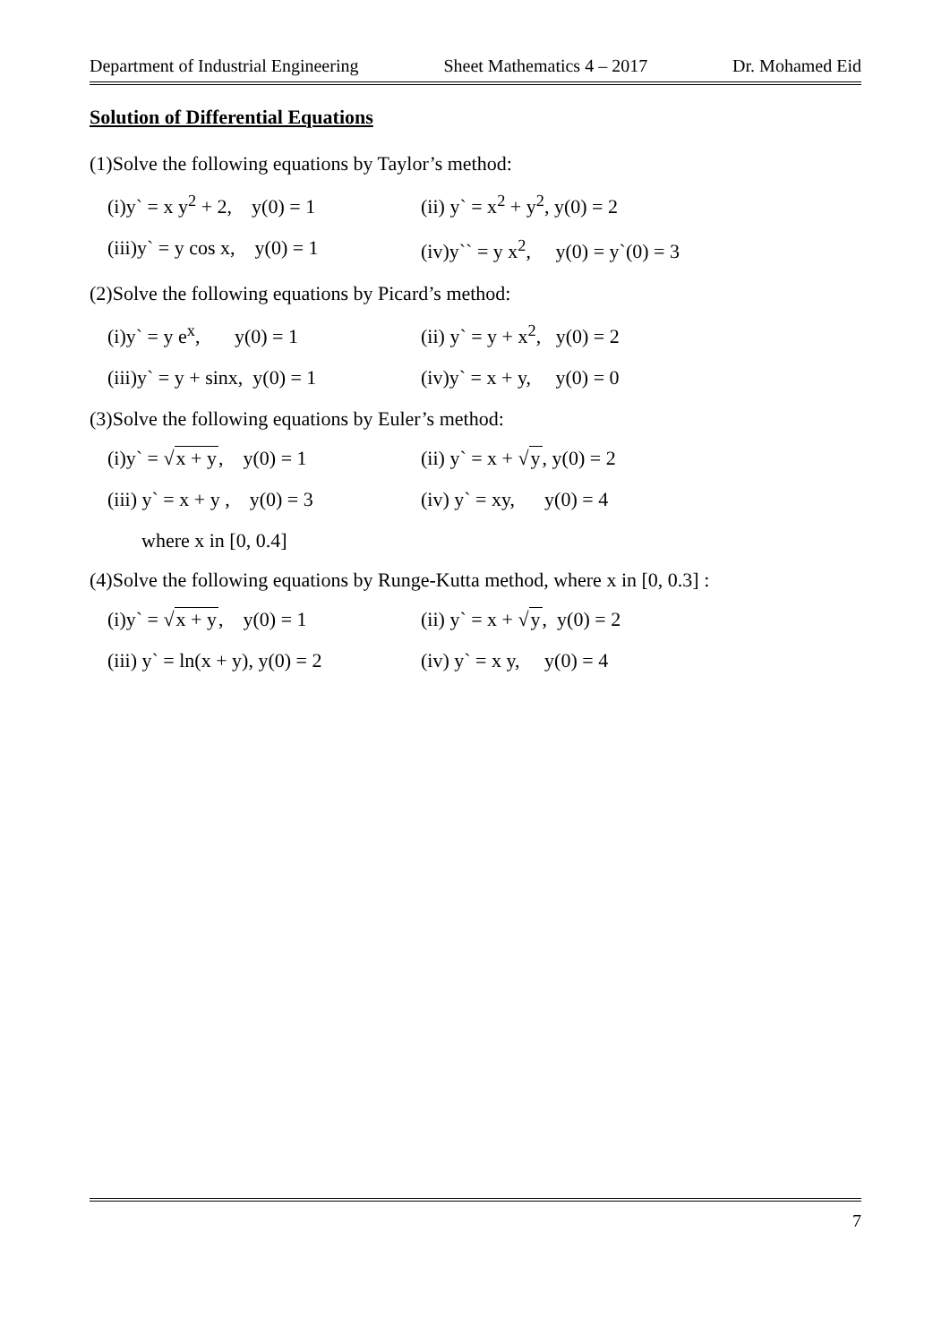Department of Industrial Engineering Sheet Mathematics 4 – 2017 Dr. Mohamed Eid
Solution of Differential Equations
(1)Solve the following equations by Taylor’s method:
(i)y` = x y<sup>2</sup> + 2, y(0) = 1 (ii) y` = x<sup>2</sup> + y<sup>2</sup>, y(0) = 2
(iii)y` = y cos x, y(0) = 1 (iv)y`` = y x<sup>2</sup>, y(0) = y`(0) = 3
(2)Solve the following equations by Picard’s method:
(i)y` = y e<sup>x</sup>, y(0) = 1 (ii) y` = y + x<sup>2</sup>, y(0) = 2
(iii)y` = y + sinx, y(0) = 1 (iv)y` = x + y, y(0) = 0
(3)Solve the following equations by Euler’s method:
(i)y` = √x + y, y(0) = 1 (ii) y` = x + √y, y(0) = 2
(iii) y` = x + y , y(0) = 3 (iv) y` = xy, y(0) = 4
where x in [0, 0.4]
(4)Solve the following equations by Runge-Kutta method, where x in [0, 0.3] :
(i)y` = √x + y, y(0) = 1 (ii) y` = x + √y, y(0) = 2
(iii) y` = ln(x + y), y(0) = 2 (iv) y` = x y, y(0) = 4
7